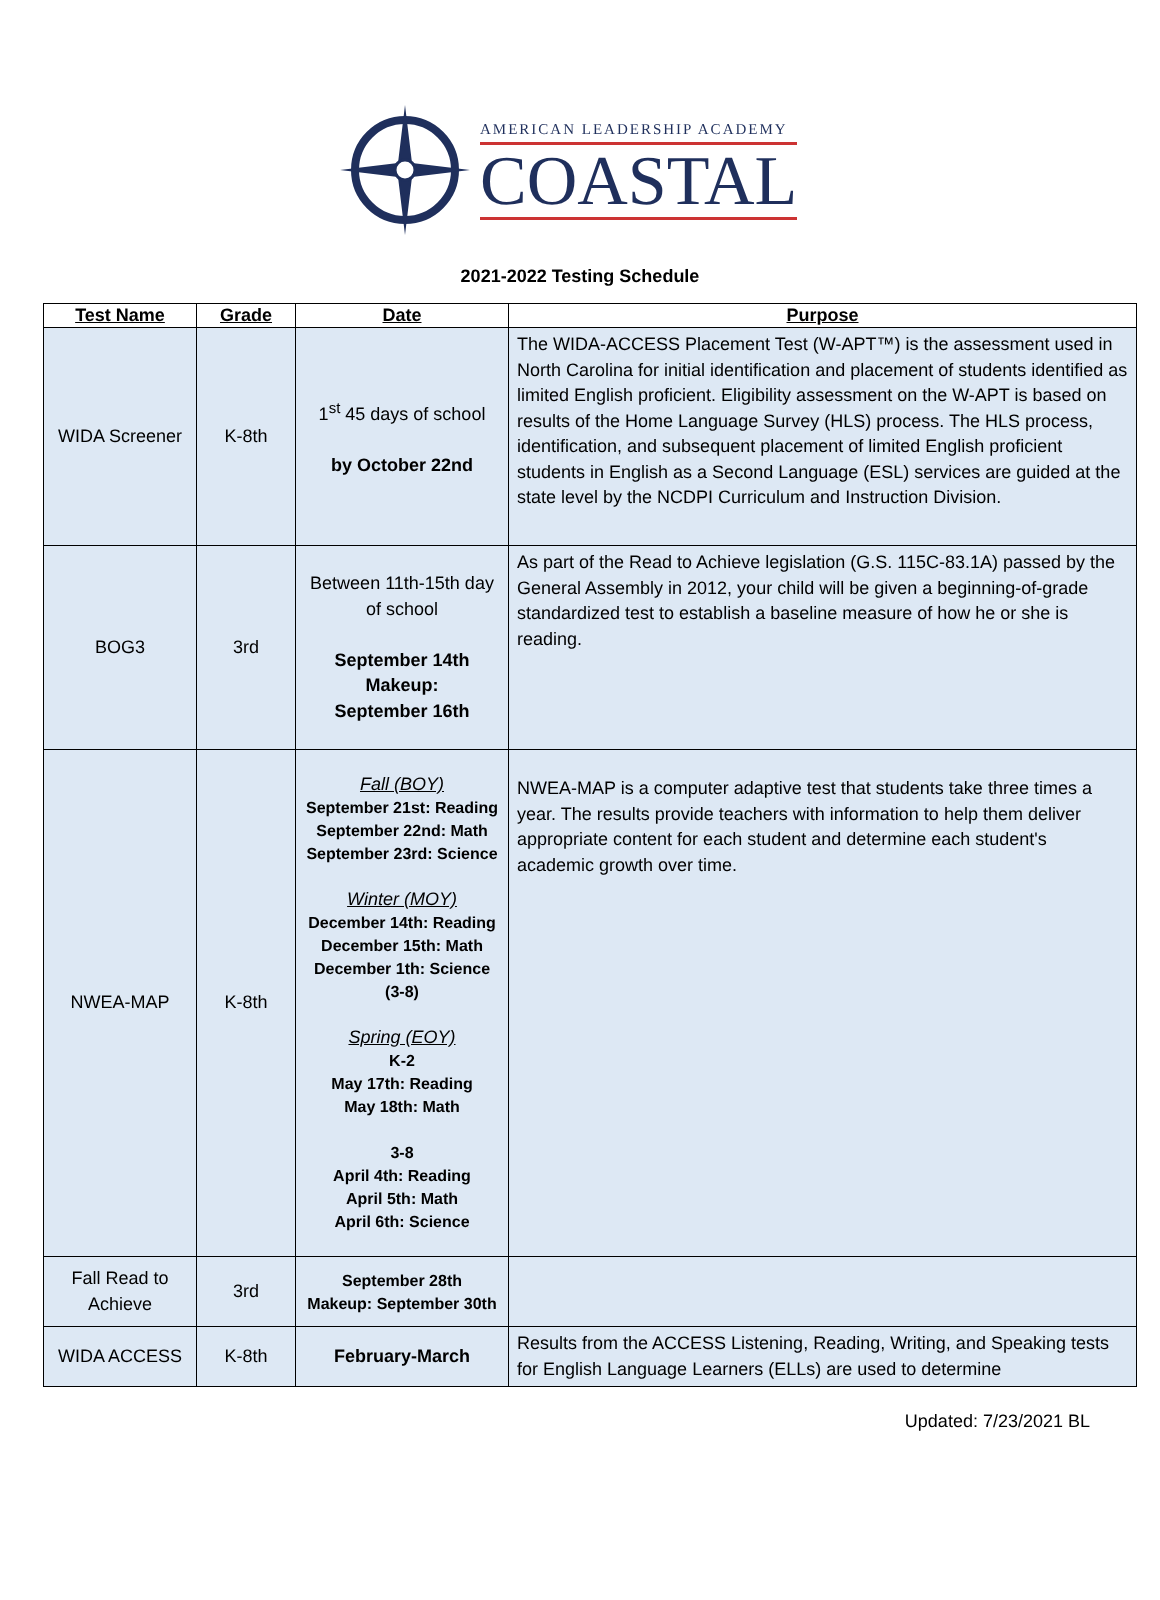AMERICAN LEADERSHIP ACADEMY
COASTAL
2021-2022 Testing Schedule
| Test Name | Grade | Date | Purpose |
| --- | --- | --- | --- |
| WIDA Screener | K-8th | 1<sup>st</sup> 45 days of school by October 22nd | The WIDA-ACCESS Placement Test (W-APT™) is the assessment used in North Carolina for initial identification and placement of students identified as limited English proficient. Eligibility assessment on the W-APT is based on results of the Home Language Survey (HLS) process. The HLS process, identification, and subsequent placement of limited English proficient students in English as a Second Language (ESL) services are guided at the state level by the NCDPI Curriculum and Instruction Division. |
| BOG3 | 3rd | Between 11th-15th day of school September 14th Makeup: September 16th | As part of the Read to Achieve legislation (G.S. 115C-83.1A) passed by the General Assembly in 2012, your child will be given a beginning-of-grade standardized test to establish a baseline measure of how he or she is reading. |
| NWEA-MAP | K-8th | Fall (BOY) September 21st: Reading September 22nd: Math September 23rd: Science Winter (MOY) December 14th: Reading December 15th: Math December 1th: Science (3-8) Spring (EOY) K-2 May 17th: Reading May 18th: Math 3-8 April 4th: Reading April 5th: Math April 6th: Science | NWEA-MAP is a computer adaptive test that students take three times a year. The results provide teachers with information to help them deliver appropriate content for each student and determine each student's academic growth over time. |
| Fall Read to Achieve | 3rd | September 28th Makeup: September 30th | |
| WIDA ACCESS | K-8th | February-March | Results from the ACCESS Listening, Reading, Writing, and Speaking tests for English Language Learners (ELLs) are used to determine |
Updated: 7/23/2021 BL